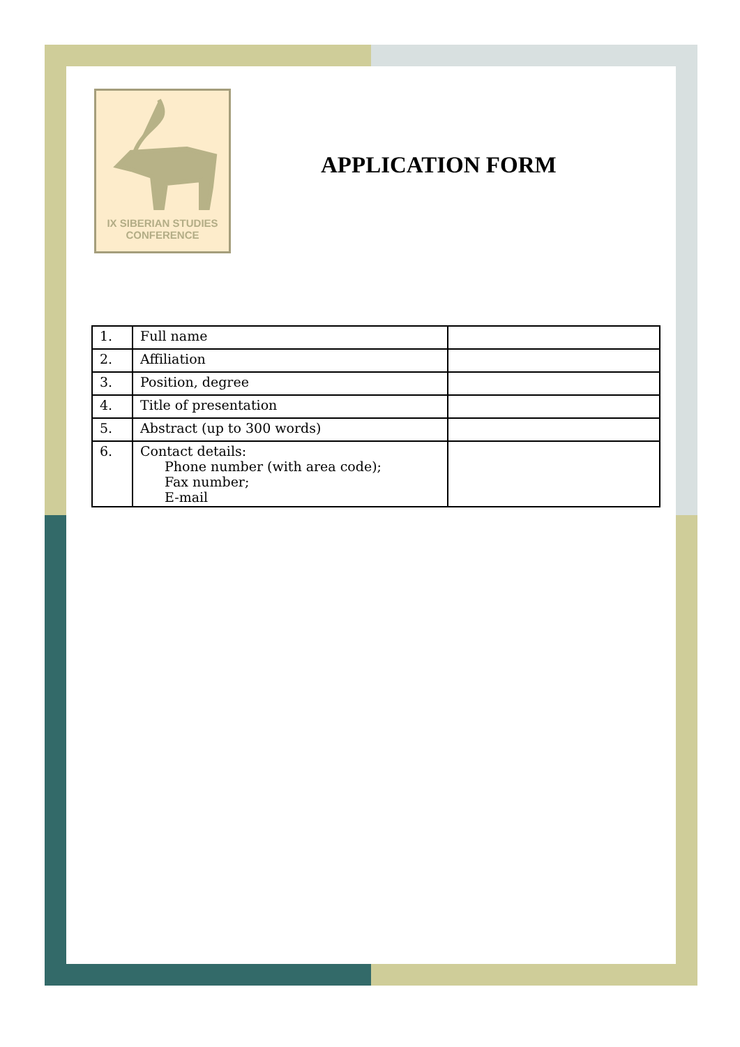IX SIBERIAN STUDIES
CONFERENCE
APPLICATION FORM
| 1. | Full name | |
| 2. | Affiliation | |
| 3. | Position, degree | |
| 4. | Title of presentation | |
| 5. | Abstract (up to 300 words) | |
| 6. | Contact details: Phone number (with area code); Fax number; E-mail | |